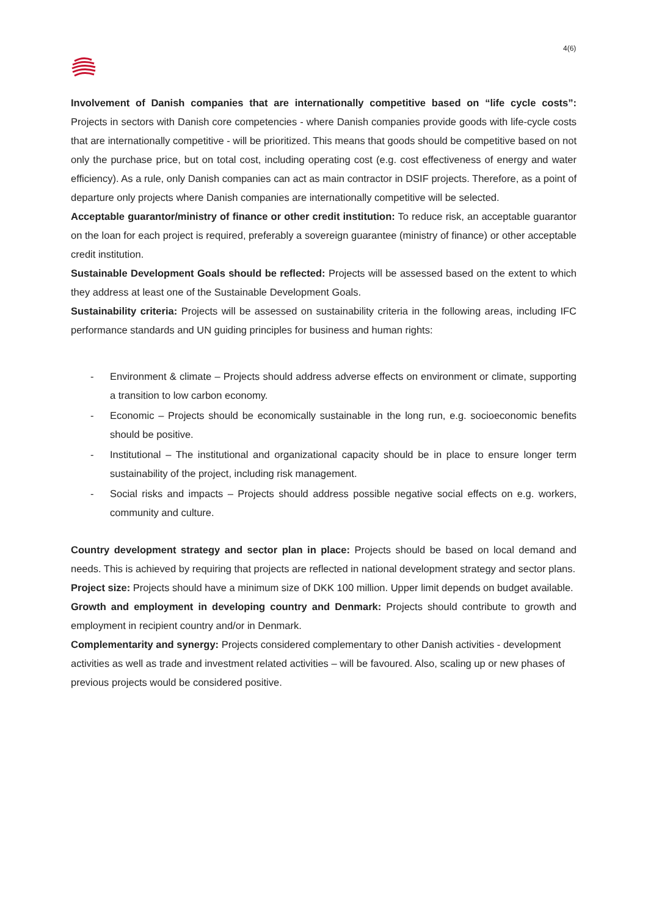4(6)
Involvement of Danish companies that are internationally competitive based on “life cycle costs”: Projects in sectors with Danish core competencies - where Danish companies provide goods with life-cycle costs that are internationally competitive - will be prioritized. This means that goods should be competitive based on not only the purchase price, but on total cost, including operating cost (e.g. cost effectiveness of energy and water efficiency). As a rule, only Danish companies can act as main contractor in DSIF projects. Therefore, as a point of departure only projects where Danish companies are internationally competitive will be selected.
Acceptable guarantor/ministry of finance or other credit institution: To reduce risk, an acceptable guarantor on the loan for each project is required, preferably a sovereign guarantee (ministry of finance) or other acceptable credit institution.
Sustainable Development Goals should be reflected: Projects will be assessed based on the extent to which they address at least one of the Sustainable Development Goals.
Sustainability criteria: Projects will be assessed on sustainability criteria in the following areas, including IFC performance standards and UN guiding principles for business and human rights:
- Environment & climate – Projects should address adverse effects on environment or climate, supporting a transition to low carbon economy.
- Economic – Projects should be economically sustainable in the long run, e.g. socioeconomic benefits should be positive.
- Institutional – The institutional and organizational capacity should be in place to ensure longer term sustainability of the project, including risk management.
- Social risks and impacts – Projects should address possible negative social effects on e.g. workers, community and culture.
Country development strategy and sector plan in place: Projects should be based on local demand and needs. This is achieved by requiring that projects are reflected in national development strategy and sector plans.
Project size: Projects should have a minimum size of DKK 100 million. Upper limit depends on budget available.
Growth and employment in developing country and Denmark: Projects should contribute to growth and employment in recipient country and/or in Denmark.
Complementarity and synergy: Projects considered complementary to other Danish activities - development activities as well as trade and investment related activities – will be favoured. Also, scaling up or new phases of previous projects would be considered positive.